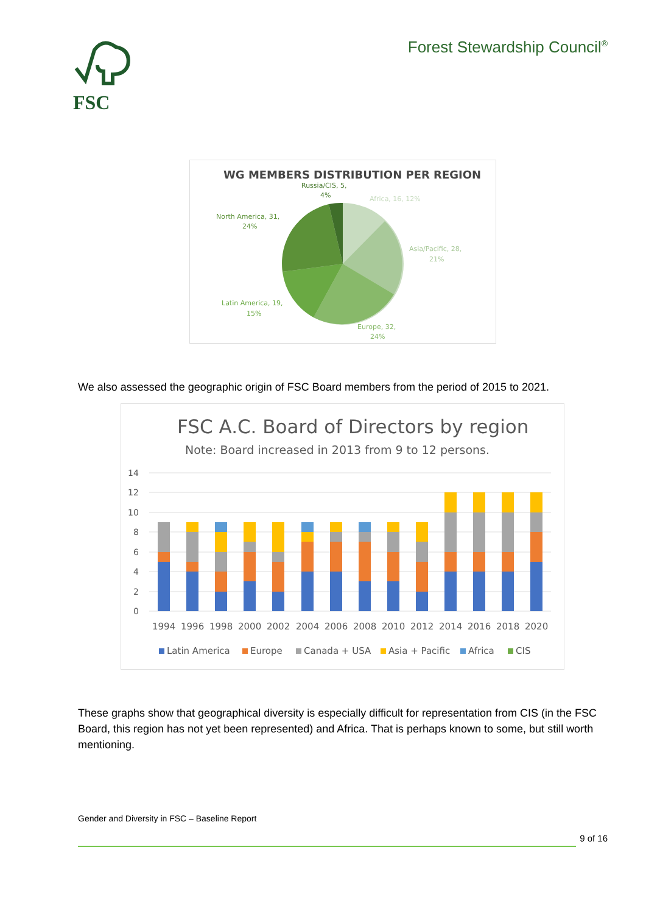FSC
Forest Stewardship Council<sup>®</sup>
WG MEMBERS DISTRIBUTION PER REGION
Russia/CIS, 5,
4%
Africa, 16, 12%
North America, 31,
24%
Asia/Pacific, 28,
21%
Latin America, 19,
15%
Europe, 32,
24%
We also assessed the geographic origin of FSC Board members from the period of 2015 to 2021.
FSC A.C. Board of Directors by region
Note: Board increased in 2013 from 9 to 12 persons.
14
12
10
8
6
4
2
0
1994
1996
1998
2000
2002
2004
2006
2008
2010
2012
2014
2016
2018
2020
Latin America
Europe
Canada + USA
Asia + Pacific
Africa
CIS
These graphs show that geographical diversity is especially difficult for representation from CIS (in the FSC Board, this region has not yet been represented) and Africa. That is perhaps known to some, but still worth mentioning.
Gender and Diversity in FSC – Baseline Report
9 of 16